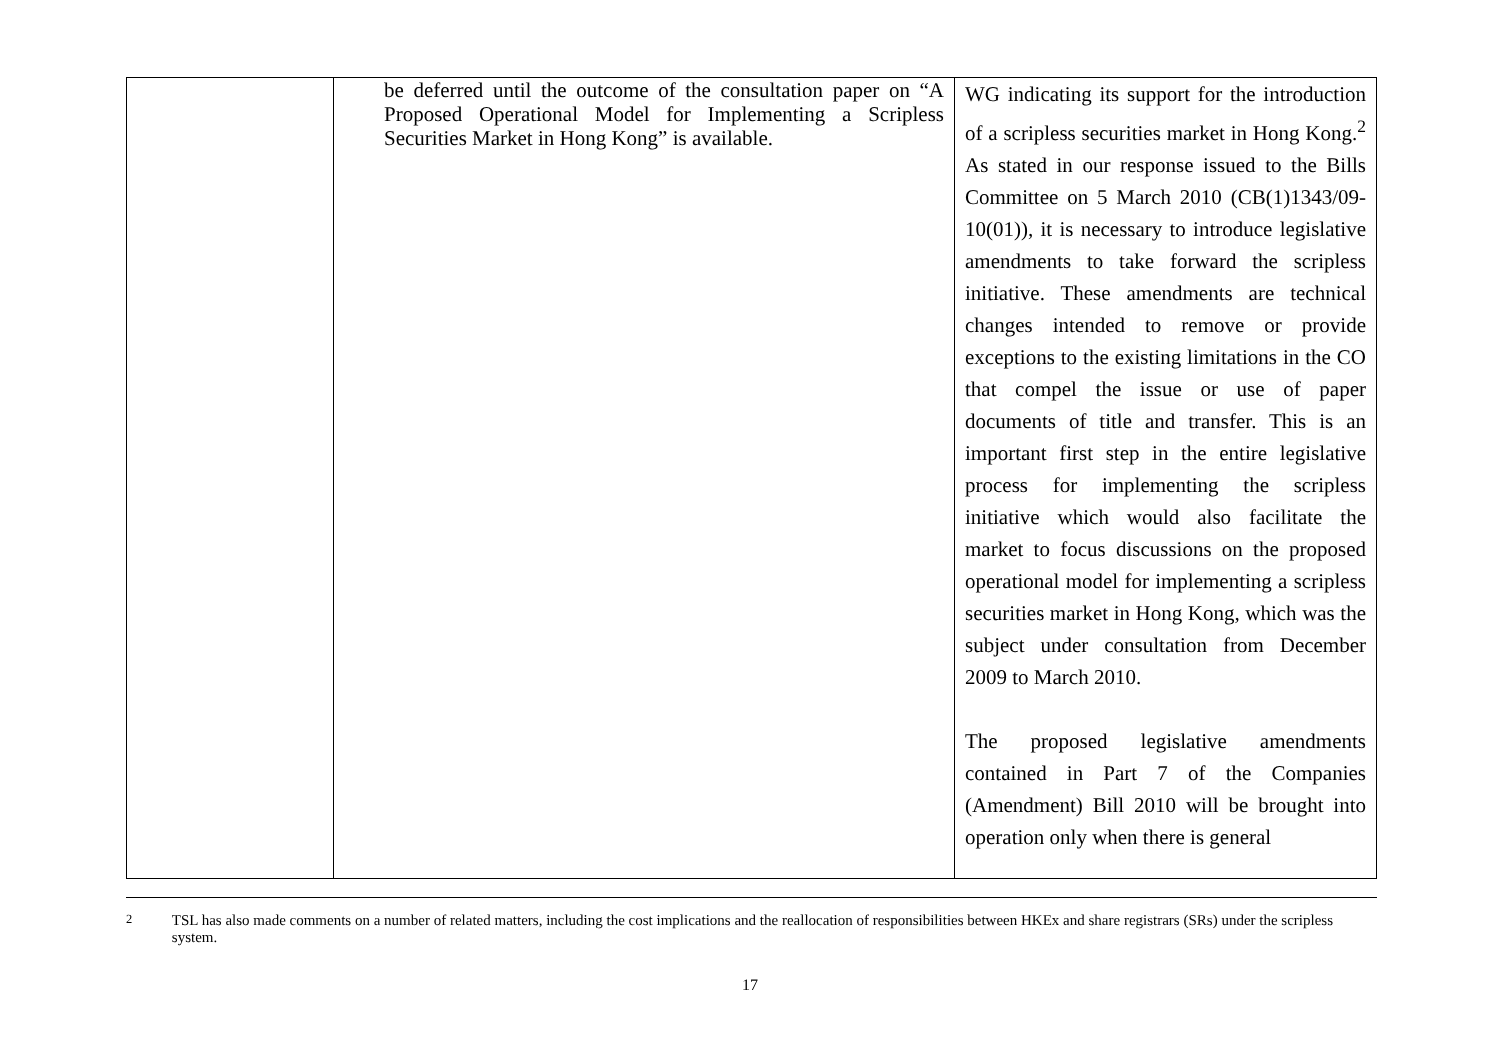| | be deferred until the outcome of the consultation paper on “A Proposed Operational Model for Implementing a Scripless Securities Market in Hong Kong” is available. | WG indicating its support for the introduction of a scripless securities market in Hong Kong.<sup>2</sup> As stated in our response issued to the Bills Committee on 5 March 2010 (CB(1)1343/09-10(01)), it is necessary to introduce legislative amendments to take forward the scripless initiative. These amendments are technical changes intended to remove or provide exceptions to the existing limitations in the CO that compel the issue or use of paper documents of title and transfer. This is an important first step in the entire legislative process for implementing the scripless initiative which would also facilitate the market to focus discussions on the proposed operational model for implementing a scripless securities market in Hong Kong, which was the subject under consultation from December 2009 to March 2010. The proposed legislative amendments contained in Part 7 of the Companies (Amendment) Bill 2010 will be brought into operation only when there is general |
<sup>2</sup> TSL has also made comments on a number of related matters, including the cost implications and the reallocation of responsibilities between HKEx and share registrars (SRs) under the scripless system.
17